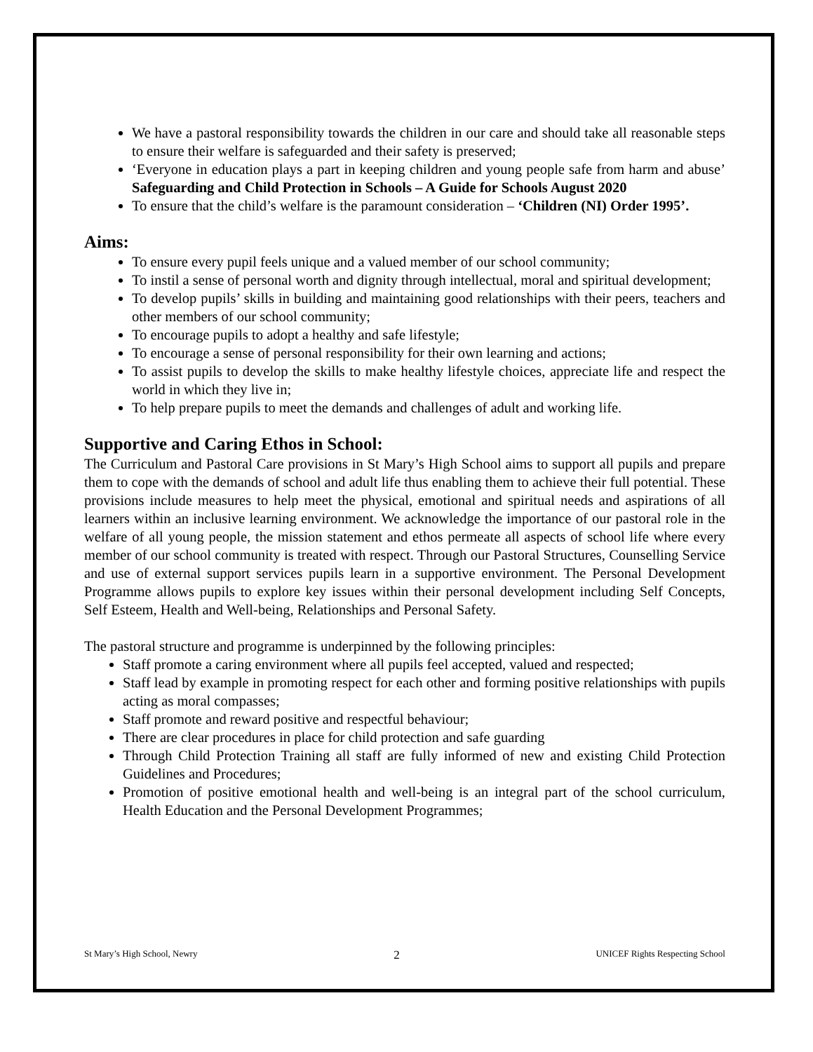We have a pastoral responsibility towards the children in our care and should take all reasonable steps to ensure their welfare is safeguarded and their safety is preserved;
‘Everyone in education plays a part in keeping children and young people safe from harm and abuse’ Safeguarding and Child Protection in Schools – A Guide for Schools August 2020
To ensure that the child’s welfare is the paramount consideration – ‘Children (NI) Order 1995’.
Aims:
To ensure every pupil feels unique and a valued member of our school community;
To instil a sense of personal worth and dignity through intellectual, moral and spiritual development;
To develop pupils’ skills in building and maintaining good relationships with their peers, teachers and other members of our school community;
To encourage pupils to adopt a healthy and safe lifestyle;
To encourage a sense of personal responsibility for their own learning and actions;
To assist pupils to develop the skills to make healthy lifestyle choices, appreciate life and respect the world in which they live in;
To help prepare pupils to meet the demands and challenges of adult and working life.
Supportive and Caring Ethos in School:
The Curriculum and Pastoral Care provisions in St Mary’s High School aims to support all pupils and prepare them to cope with the demands of school and adult life thus enabling them to achieve their full potential. These provisions include measures to help meet the physical, emotional and spiritual needs and aspirations of all learners within an inclusive learning environment. We acknowledge the importance of our pastoral role in the welfare of all young people, the mission statement and ethos permeate all aspects of school life where every member of our school community is treated with respect. Through our Pastoral Structures, Counselling Service and use of external support services pupils learn in a supportive environment. The Personal Development Programme allows pupils to explore key issues within their personal development including Self Concepts, Self Esteem, Health and Well-being, Relationships and Personal Safety.
The pastoral structure and programme is underpinned by the following principles:
Staff promote a caring environment where all pupils feel accepted, valued and respected;
Staff lead by example in promoting respect for each other and forming positive relationships with pupils acting as moral compasses;
Staff promote and reward positive and respectful behaviour;
There are clear procedures in place for child protection and safe guarding
Through Child Protection Training all staff are fully informed of new and existing Child Protection Guidelines and Procedures;
Promotion of positive emotional health and well-being is an integral part of the school curriculum, Health Education and the Personal Development Programmes;
St Mary’s High School, Newry 2 UNICEF Rights Respecting School